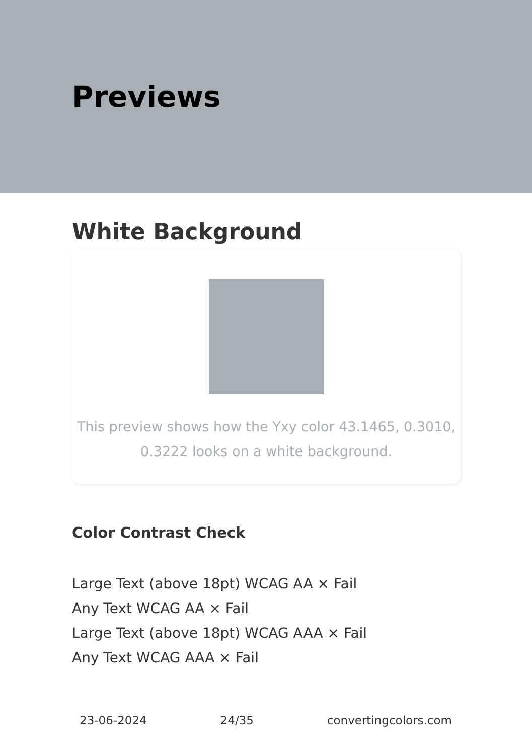Previews
White Background
This preview shows how the Yxy color 43.1465, 0.3010, 0.3222 looks on a white background.
Color Contrast Check
Large Text (above 18pt) WCAG AA × Fail
Any Text WCAG AA × Fail
Large Text (above 18pt) WCAG AAA × Fail
Any Text WCAG AAA × Fail
23-06-2024 24/35 convertingcolors.com